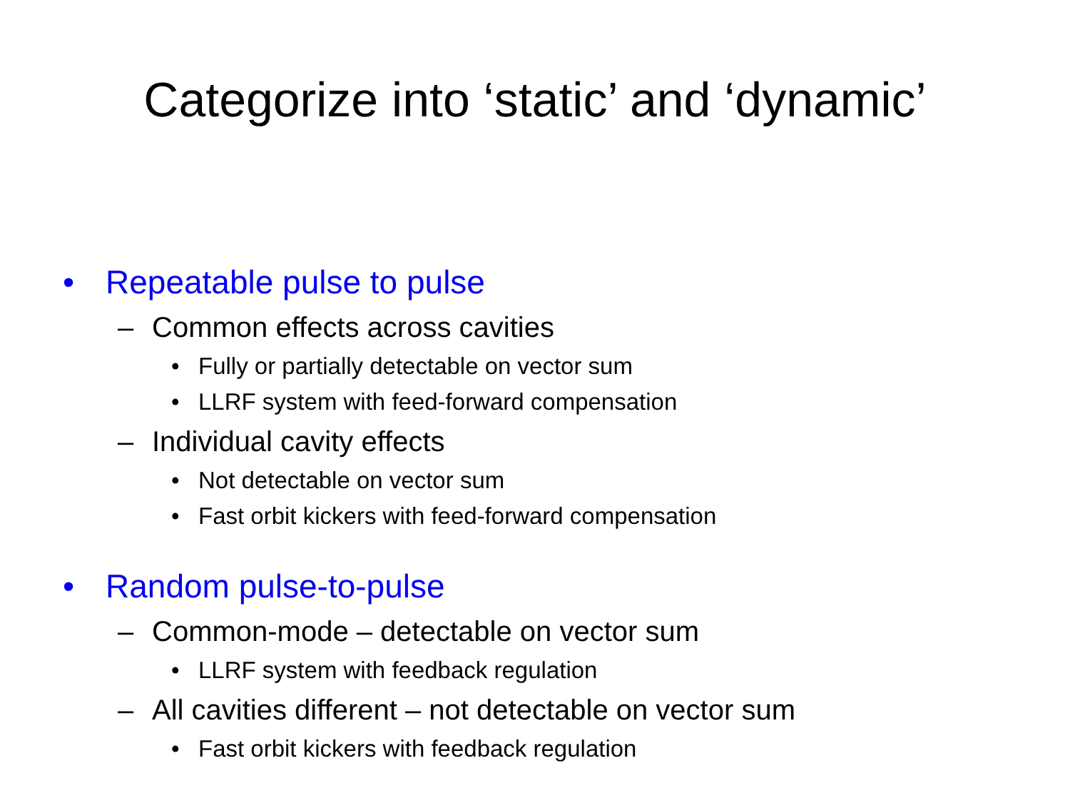Categorize into ‘static’ and ‘dynamic’
• Repeatable pulse to pulse
– Common effects across cavities
• Fully or partially detectable on vector sum
• LLRF system with feed-forward compensation
– Individual cavity effects
• Not detectable on vector sum
• Fast orbit kickers with feed-forward compensation
• Random pulse-to-pulse
– Common-mode – detectable on vector sum
• LLRF system with feedback regulation
– All cavities different – not detectable on vector sum
• Fast orbit kickers with feedback regulation